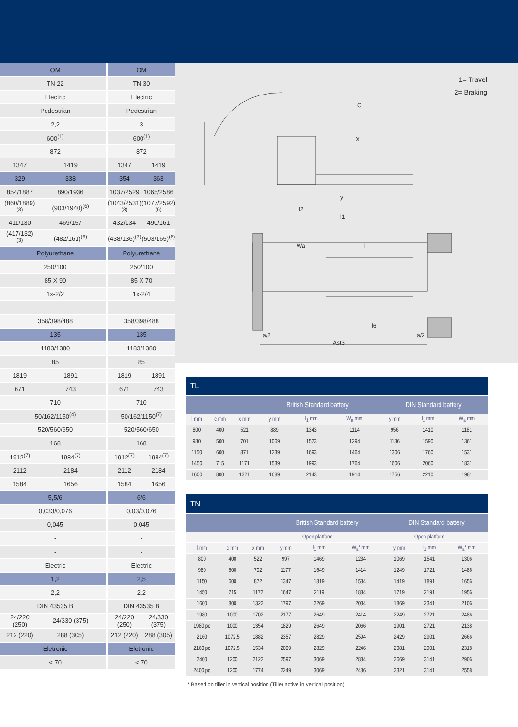| | OM | | OM | |
| | TN 22 | | TN 30 | |
| | Electric | | Electric | |
| | Pedestrian | | Pedestrian | |
| | 2,2 | | 3 | |
| | 600<sup>(1)</sup> | | 600<sup>(1)</sup> | |
| | 872 | | 872 | |
| | 1347 | 1419 | 1347 | 1419 |
| | 329 | 338 | 354 | 363 |
| | 854/1887 | 890/1936 | 1037/2529 | 1065/2586 |
| | (860/1889)<sup>(3)</sup> | (903/1940)<sup>(6)</sup> | (1043/2531)<sup>(3)</sup> | (1077/2592)<sup>(6)</sup> |
| | 411/130 | 469/157 | 432/134 | 490/161 |
| | (417/132)<sup>(3)</sup> | (482/161)<sup>(6)</sup> | (438/136)<sup>(3)</sup> | (503/165)<sup>(6)</sup> |
| | Polyurethane | | Polyurethane | |
| | 250/100 | | 250/100 | |
| | 85 X 90 | | 85 X 70 | |
| | 1x-2/2 | | 1x-2/4 | |
| | - | | - | |
| | 358/398/488 | | 358/398/488 | |
| | 135 | | 135 | |
| | 1183/1380 | | 1183/1380 | |
| | 85 | | 85 | |
| | 1819 | 1891 | 1819 | 1891 |
| | 671 | 743 | 671 | 743 |
| | 710 | | 710 | |
| | 50/162/1150<sup>(4)</sup> | | 50/162/1150<sup>(7)</sup> | |
| | 520/560/650 | | 520/560/650 | |
| | 168 | | 168 | |
| | 1912<sup>(7)</sup> | 1984<sup>(7)</sup> | 1912<sup>(7)</sup> | 1984<sup>(7)</sup> |
| | 2112 | 2184 | 2112 | 2184 |
| | 1584 | 1656 | 1584 | 1656 |
| | 5,5/6 | | 6/6 | |
| | 0,033/0,076 | | 0,03/0,076 | |
| | 0,045 | | 0,045 | |
| | - | | - | |
| | - | | - | |
| | Electric | | Electric | |
| | 1,2 | | 2,5 | |
| | 2,2 | | 2,2 | |
| | DIN 43535 B | | DIN 43535 B | |
| | 24/220 (250) | 24/330 (375) | 24/220 (250) | 24/330 (375) |
| | 212 (220) | 288 (305) | 212 (220) | 288 (305) |
| | Eletronic | | Eletronic | |
| | < 70 | | < 70 | |
1= Travel
2= Braking
C
X
y
l2
l1
Wa
l
l6
Ast3
a/2
a/2
TL
| | | | British Standard battery | | | DIN Standard battery | | |
| --- | --- | --- | --- | --- | --- | --- | --- | --- |
| l mm | c mm | x mm | y mm | l<sub>1</sub> mm | W<sub>a</sub> mm | y mm | l<sub>1</sub> mm | W<sub>a</sub> mm |
| 800 | 400 | 521 | 889 | 1343 | 1114 | 956 | 1410 | 1181 |
| 980 | 500 | 701 | 1069 | 1523 | 1294 | 1136 | 1590 | 1361 |
| 1150 | 600 | 871 | 1239 | 1693 | 1464 | 1306 | 1760 | 1531 |
| 1450 | 715 | 1171 | 1539 | 1993 | 1764 | 1606 | 2060 | 1831 |
| 1600 | 800 | 1321 | 1689 | 2143 | 1914 | 1756 | 2210 | 1981 |
TN
| | | | British Standard battery | | | DIN Standard battery | | |
| --- | --- | --- | --- | --- | --- | --- | --- | --- |
| | | | | Open platform | | | Open platform | |
| l mm | c mm | x mm | y mm | l<sub>1</sub> mm | W<sub>a</sub>* mm | y mm | l<sub>1</sub> mm | W<sub>a</sub>* mm |
| 800 | 400 | 522 | 997 | 1469 | 1234 | 1069 | 1541 | 1306 |
| 980 | 500 | 702 | 1177 | 1649 | 1414 | 1249 | 1721 | 1486 |
| 1150 | 600 | 872 | 1347 | 1819 | 1584 | 1419 | 1891 | 1656 |
| 1450 | 715 | 1172 | 1647 | 2119 | 1884 | 1719 | 2191 | 1956 |
| 1600 | 800 | 1322 | 1797 | 2269 | 2034 | 1869 | 2341 | 2106 |
| 1980 | 1000 | 1702 | 2177 | 2649 | 2414 | 2249 | 2721 | 2486 |
| 1980 pc | 1000 | 1354 | 1829 | 2649 | 2066 | 1901 | 2721 | 2138 |
| 2160 | 1072,5 | 1882 | 2357 | 2829 | 2594 | 2429 | 2901 | 2666 |
| 2160 pc | 1072,5 | 1534 | 2009 | 2829 | 2246 | 2081 | 2901 | 2318 |
| 2400 | 1200 | 2122 | 2597 | 3069 | 2834 | 2669 | 3141 | 2906 |
| 2400 pc | 1200 | 1774 | 2249 | 3069 | 2486 | 2321 | 3141 | 2558 |
* Based on tiller in vertical position (Tiller active in vertical position)